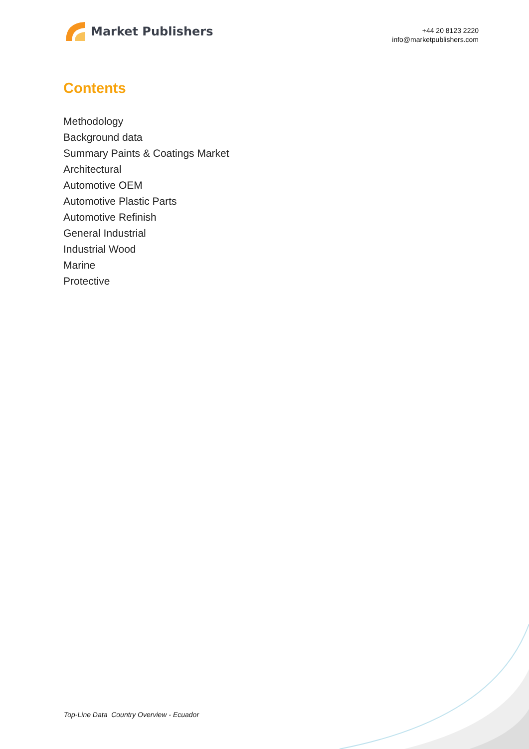Market Publishers
+44 20 8123 2220
info@marketpublishers.com
Contents
Methodology
Background data
Summary Paints & Coatings Market
Architectural
Automotive OEM
Automotive Plastic Parts
Automotive Refinish
General Industrial
Industrial Wood
Marine
Protective
Top-Line Data Country Overview - Ecuador